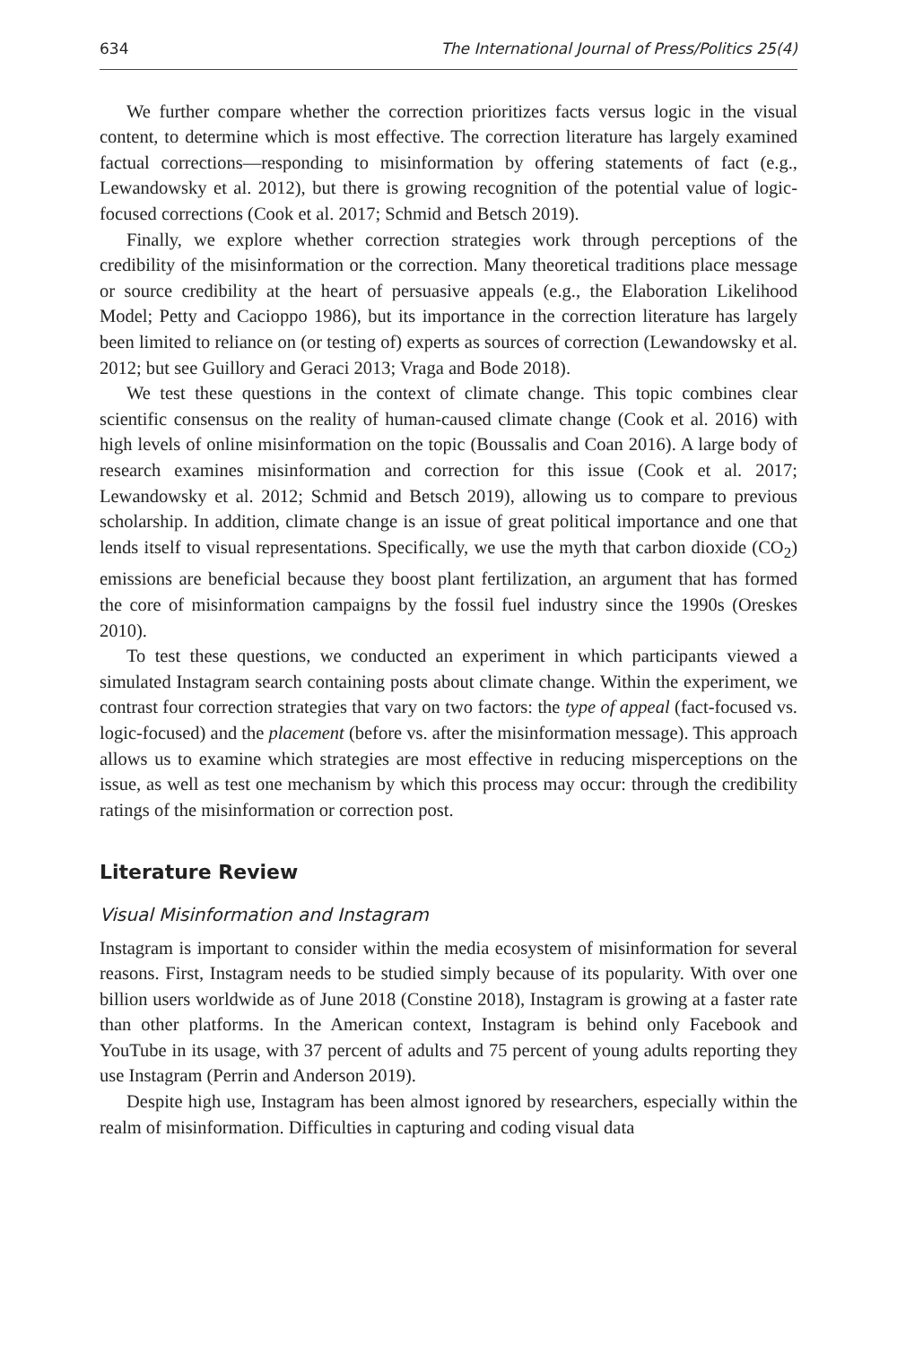634 The International Journal of Press/Politics 25(4)
We further compare whether the correction prioritizes facts versus logic in the visual content, to determine which is most effective. The correction literature has largely examined factual corrections—responding to misinformation by offering statements of fact (e.g., Lewandowsky et al. 2012), but there is growing recognition of the potential value of logic-focused corrections (Cook et al. 2017; Schmid and Betsch 2019).
Finally, we explore whether correction strategies work through perceptions of the credibility of the misinformation or the correction. Many theoretical traditions place message or source credibility at the heart of persuasive appeals (e.g., the Elaboration Likelihood Model; Petty and Cacioppo 1986), but its importance in the correction literature has largely been limited to reliance on (or testing of) experts as sources of correction (Lewandowsky et al. 2012; but see Guillory and Geraci 2013; Vraga and Bode 2018).
We test these questions in the context of climate change. This topic combines clear scientific consensus on the reality of human-caused climate change (Cook et al. 2016) with high levels of online misinformation on the topic (Boussalis and Coan 2016). A large body of research examines misinformation and correction for this issue (Cook et al. 2017; Lewandowsky et al. 2012; Schmid and Betsch 2019), allowing us to compare to previous scholarship. In addition, climate change is an issue of great political importance and one that lends itself to visual representations. Specifically, we use the myth that carbon dioxide (CO<sub>2</sub>) emissions are beneficial because they boost plant fertilization, an argument that has formed the core of misinformation campaigns by the fossil fuel industry since the 1990s (Oreskes 2010).
To test these questions, we conducted an experiment in which participants viewed a simulated Instagram search containing posts about climate change. Within the experiment, we contrast four correction strategies that vary on two factors: the type of appeal (fact-focused vs. logic-focused) and the placement (before vs. after the misinformation message). This approach allows us to examine which strategies are most effective in reducing misperceptions on the issue, as well as test one mechanism by which this process may occur: through the credibility ratings of the misinformation or correction post.
Literature Review
Visual Misinformation and Instagram
Instagram is important to consider within the media ecosystem of misinformation for several reasons. First, Instagram needs to be studied simply because of its popularity. With over one billion users worldwide as of June 2018 (Constine 2018), Instagram is growing at a faster rate than other platforms. In the American context, Instagram is behind only Facebook and YouTube in its usage, with 37 percent of adults and 75 percent of young adults reporting they use Instagram (Perrin and Anderson 2019).
Despite high use, Instagram has been almost ignored by researchers, especially within the realm of misinformation. Difficulties in capturing and coding visual data